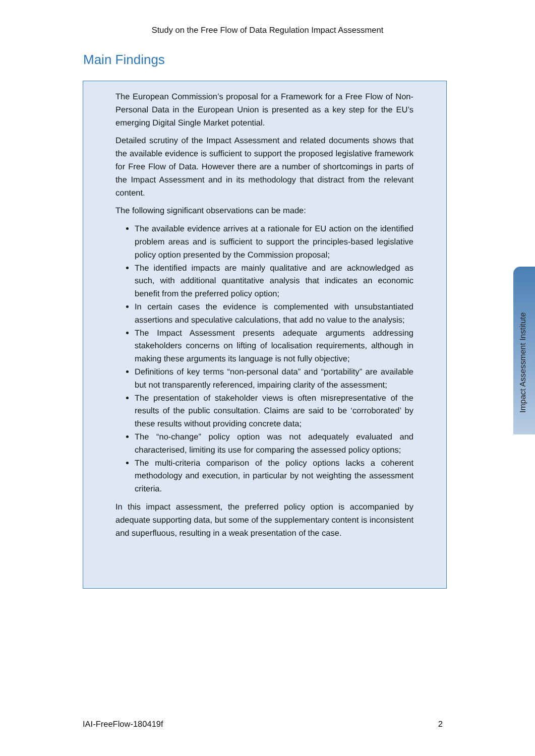Study on the Free Flow of Data Regulation Impact Assessment
Main Findings
The European Commission’s proposal for a Framework for a Free Flow of Non-Personal Data in the European Union is presented as a key step for the EU’s emerging Digital Single Market potential.
Detailed scrutiny of the Impact Assessment and related documents shows that the available evidence is sufficient to support the proposed legislative framework for Free Flow of Data. However there are a number of shortcomings in parts of the Impact Assessment and in its methodology that distract from the relevant content.
The following significant observations can be made:
The available evidence arrives at a rationale for EU action on the identified problem areas and is sufficient to support the principles-based legislative policy option presented by the Commission proposal;
The identified impacts are mainly qualitative and are acknowledged as such, with additional quantitative analysis that indicates an economic benefit from the preferred policy option;
In certain cases the evidence is complemented with unsubstantiated assertions and speculative calculations, that add no value to the analysis;
The Impact Assessment presents adequate arguments addressing stakeholders concerns on lifting of localisation requirements, although in making these arguments its language is not fully objective;
Definitions of key terms “non-personal data” and “portability” are available but not transparently referenced, impairing clarity of the assessment;
The presentation of stakeholder views is often misrepresentative of the results of the public consultation. Claims are said to be ‘corroborated’ by these results without providing concrete data;
The “no-change” policy option was not adequately evaluated and characterised, limiting its use for comparing the assessed policy options;
The multi-criteria comparison of the policy options lacks a coherent methodology and execution, in particular by not weighting the assessment criteria.
In this impact assessment, the preferred policy option is accompanied by adequate supporting data, but some of the supplementary content is inconsistent and superfluous, resulting in a weak presentation of the case.
Impact Assessment Institute
IAI-FreeFlow-180419f 2